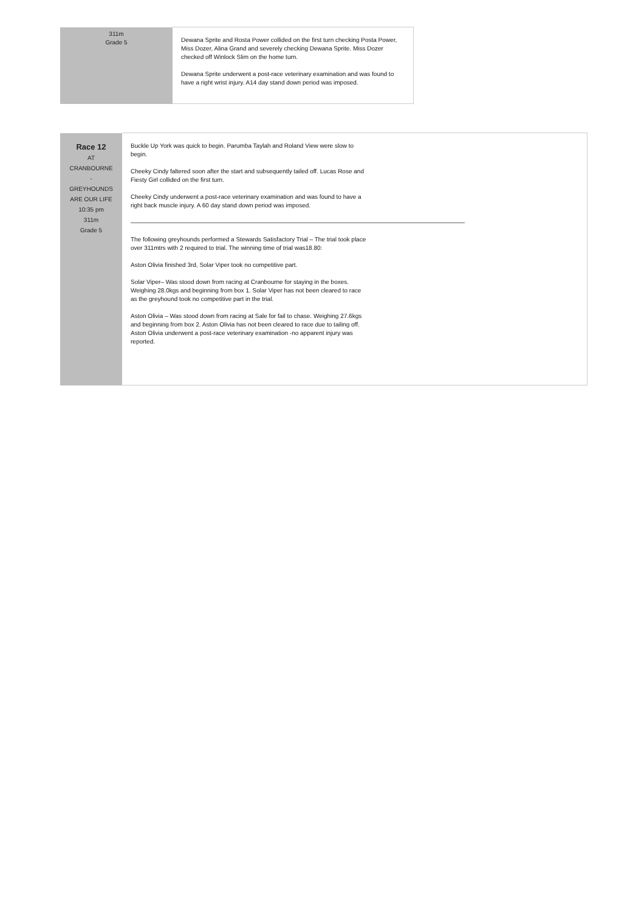| 311m Grade 5 | Dewana Sprite and Rosta Power collided on the first turn checking Posta Power, Miss Dozer, Alina Grand and severely checking Dewana Sprite. Miss Dozer checked off Winlock Slim on the home turn. Dewana Sprite underwent a post-race veterinary examination and was found to have a right wrist injury. A14 day stand down period was imposed. |
| Race 12 AT CRANBOURNE - GREYHOUNDS ARE OUR LIFE 10:35 pm 311m Grade 5 | Buckle Up York was quick to begin. Parumba Taylah and Roland View were slow to begin. Cheeky Cindy faltered soon after the start and subsequently tailed off. Lucas Rose and Fiesty Girl collided on the first turn. Cheeky Cindy underwent a post-race veterinary examination and was found to have a right back muscle injury. A 60 day stand down period was imposed. ——————————————————————————————————————————————————————— The following greyhounds performed a Stewards Satisfactory Trial – The trial took place over 311mtrs with 2 required to trial. The winning time of trial was18.80: Aston Olivia finished 3rd, Solar Viper took no competitive part. Solar Viper– Was stood down from racing at Cranbourne for staying in the boxes. Weighing 28.0kgs and beginning from box 1. Solar Viper has not been cleared to race as the greyhound took no competitive part in the trial. Aston Olivia – Was stood down from racing at Sale for fail to chase. Weighing 27.6kgs and beginning from box 2. Aston Olivia has not been cleared to race due to tailing off. Aston Olivia underwent a post-race veterinary examination -no apparent injury was reported. |